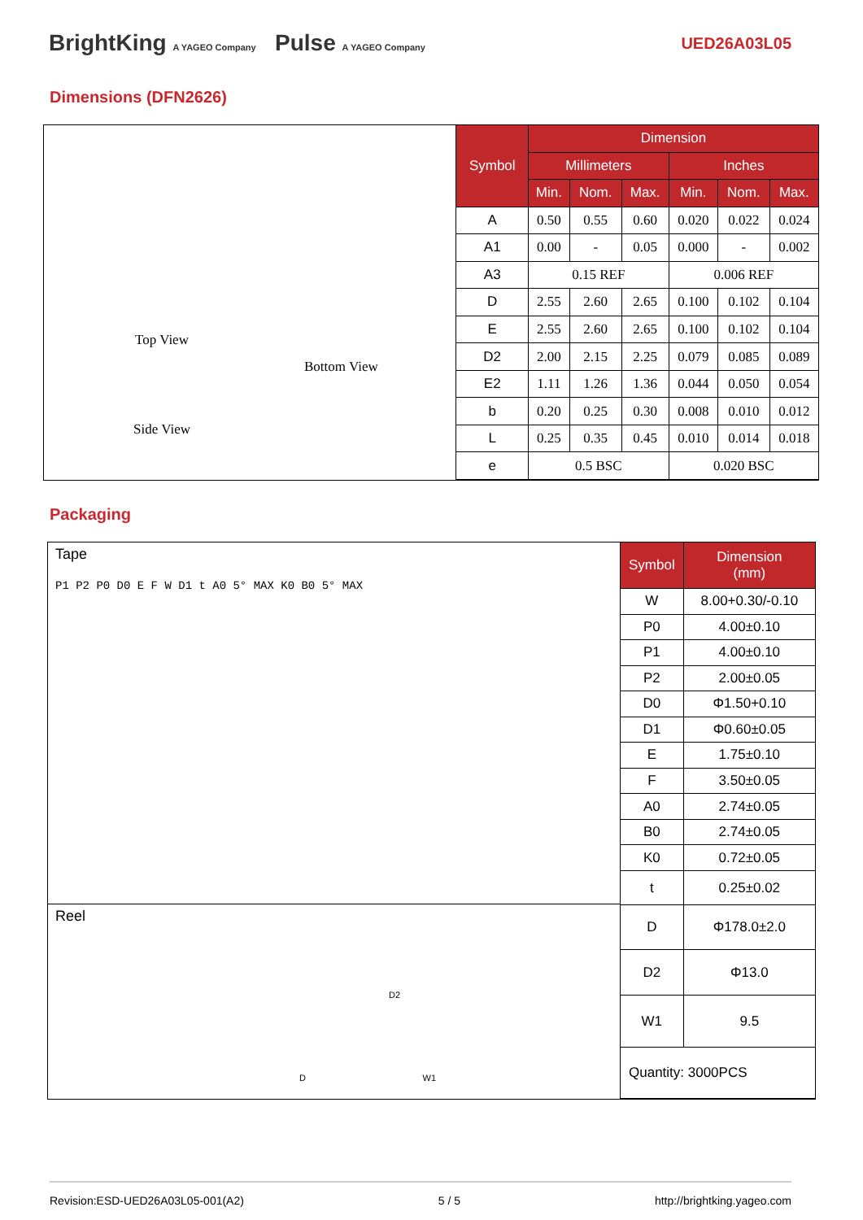BrightKing A YAGEO Company Pulse A YAGEO Company
UED26A03L05
Dimensions (DFN2626)
Top View
Bottom View
Side View
| Symbol | Dimension | | | | | |
| | Millimeters | | | Inches | | |
| | Min. | Nom. | Max. | Min. | Nom. | Max. |
| A | 0.50 | 0.55 | 0.60 | 0.020 | 0.022 | 0.024 |
| A1 | 0.00 | - | 0.05 | 0.000 | - | 0.002 |
| A3 | 0.15 REF | | | 0.006 REF | | |
| D | 2.55 | 2.60 | 2.65 | 0.100 | 0.102 | 0.104 |
| E | 2.55 | 2.60 | 2.65 | 0.100 | 0.102 | 0.104 |
| D2 | 2.00 | 2.15 | 2.25 | 0.079 | 0.085 | 0.089 |
| E2 | 1.11 | 1.26 | 1.36 | 0.044 | 0.050 | 0.054 |
| b | 0.20 | 0.25 | 0.30 | 0.008 | 0.010 | 0.012 |
| L | 0.25 | 0.35 | 0.45 | 0.010 | 0.014 | 0.018 |
| e | 0.5 BSC | | | 0.020 BSC | | |
Packaging
Tape
P1 P2 P0 D0 E F W D1 t A0 5° MAX K0 B0 5° MAX
Reel
D2
D W1
| Symbol | Dimension (mm) |
| W | 8.00+0.30/-0.10 |
| P0 | 4.00±0.10 |
| P1 | 4.00±0.10 |
| P2 | 2.00±0.05 |
| D0 | Φ1.50+0.10 |
| D1 | Φ0.60±0.05 |
| E | 1.75±0.10 |
| F | 3.50±0.05 |
| A0 | 2.74±0.05 |
| B0 | 2.74±0.05 |
| K0 | 0.72±0.05 |
| t | 0.25±0.02 |
| D | Φ178.0±2.0 |
| D2 | Φ13.0 |
| W1 | 9.5 |
| Quantity: 3000PCS | |
Revision:ESD-UED26A03L05-001(A2) 5 / 5 http://brightking.yageo.com